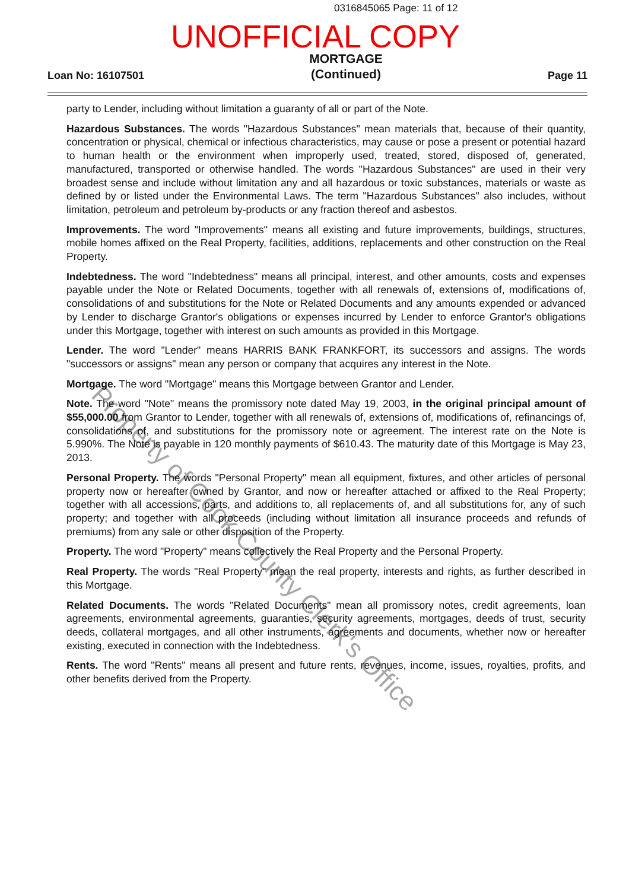0316845065 Page: 11 of 12
UNOFFICIAL COPY
Loan No: 16107501
MORTGAGE
(Continued)
Page 11
party to Lender, including without limitation a guaranty of all or part of the Note.
Hazardous Substances. The words "Hazardous Substances" mean materials that, because of their quantity, concentration or physical, chemical or infectious characteristics, may cause or pose a present or potential hazard to human health or the environment when improperly used, treated, stored, disposed of, generated, manufactured, transported or otherwise handled. The words "Hazardous Substances" are used in their very broadest sense and include without limitation any and all hazardous or toxic substances, materials or waste as defined by or listed under the Environmental Laws. The term "Hazardous Substances" also includes, without limitation, petroleum and petroleum by-products or any fraction thereof and asbestos.
Improvements. The word "Improvements" means all existing and future improvements, buildings, structures, mobile homes affixed on the Real Property, facilities, additions, replacements and other construction on the Real Property.
Indebtedness. The word "Indebtedness" means all principal, interest, and other amounts, costs and expenses payable under the Note or Related Documents, together with all renewals of, extensions of, modifications of, consolidations of and substitutions for the Note or Related Documents and any amounts expended or advanced by Lender to discharge Grantor's obligations or expenses incurred by Lender to enforce Grantor's obligations under this Mortgage, together with interest on such amounts as provided in this Mortgage.
Lender. The word "Lender" means HARRIS BANK FRANKFORT, its successors and assigns. The words "successors or assigns" mean any person or company that acquires any interest in the Note.
Mortgage. The word "Mortgage" means this Mortgage between Grantor and Lender.
Note. The word "Note" means the promissory note dated May 19, 2003, in the original principal amount of $55,000.00 from Grantor to Lender, together with all renewals of, extensions of, modifications of, refinancings of, consolidations of, and substitutions for the promissory note or agreement. The interest rate on the Note is 5.990%. The Note is payable in 120 monthly payments of $610.43. The maturity date of this Mortgage is May 23, 2013.
Personal Property. The words "Personal Property" mean all equipment, fixtures, and other articles of personal property now or hereafter owned by Grantor, and now or hereafter attached or affixed to the Real Property; together with all accessions, parts, and additions to, all replacements of, and all substitutions for, any of such property; and together with all proceeds (including without limitation all insurance proceeds and refunds of premiums) from any sale or other disposition of the Property.
Property. The word "Property" means collectively the Real Property and the Personal Property.
Real Property. The words "Real Property" mean the real property, interests and rights, as further described in this Mortgage.
Related Documents. The words "Related Documents" mean all promissory notes, credit agreements, loan agreements, environmental agreements, guaranties, security agreements, mortgages, deeds of trust, security deeds, collateral mortgages, and all other instruments, agreements and documents, whether now or hereafter existing, executed in connection with the Indebtedness.
Rents. The word "Rents" means all present and future rents, revenues, income, issues, royalties, profits, and other benefits derived from the Property.
Property of Cook County Clerk's Office